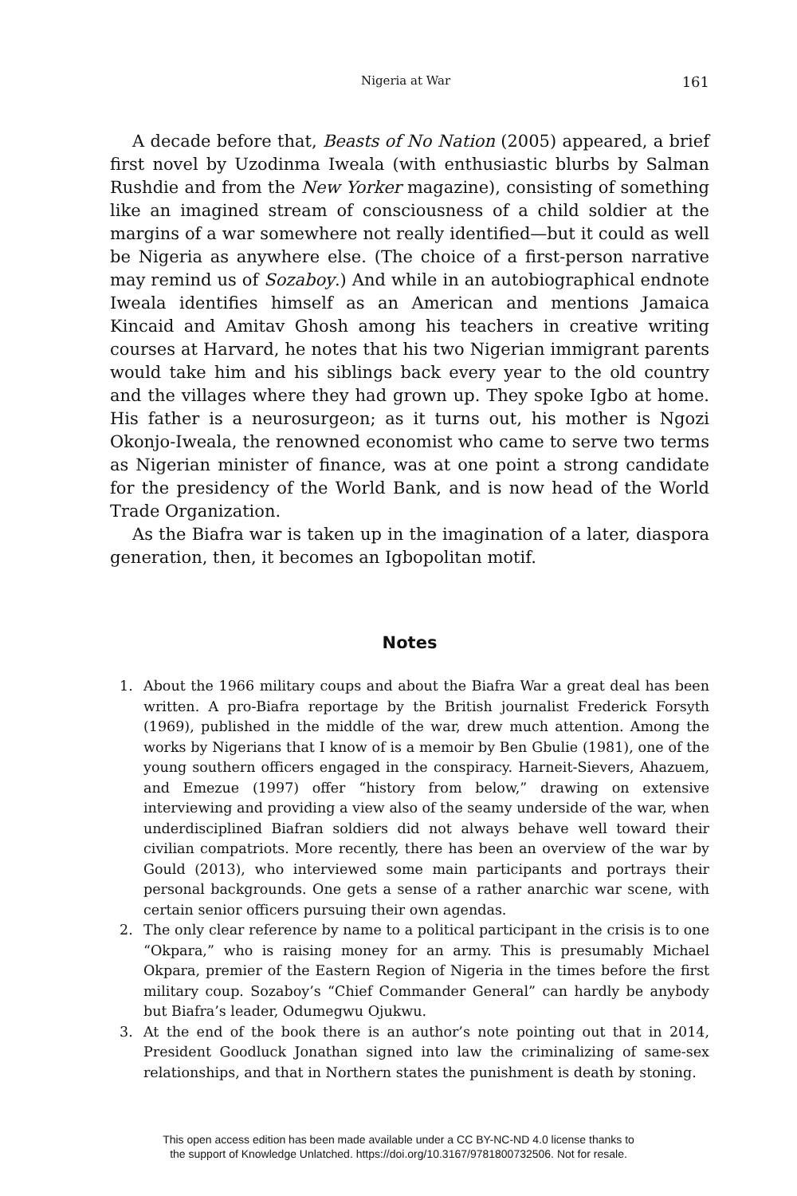Nigeria at War 161
A decade before that, Beasts of No Nation (2005) appeared, a brief first novel by Uzodinma Iweala (with enthusiastic blurbs by Salman Rushdie and from the New Yorker magazine), consisting of something like an imagined stream of consciousness of a child soldier at the margins of a war somewhere not really identified—but it could as well be Nigeria as anywhere else. (The choice of a first-person narrative may remind us of Sozaboy.) And while in an autobiographical endnote Iweala identifies himself as an American and mentions Jamaica Kincaid and Amitav Ghosh among his teachers in creative writing courses at Harvard, he notes that his two Nigerian immigrant parents would take him and his siblings back every year to the old country and the villages where they had grown up. They spoke Igbo at home. His father is a neurosurgeon; as it turns out, his mother is Ngozi Okonjo-Iweala, the renowned economist who came to serve two terms as Nigerian minister of finance, was at one point a strong candidate for the presidency of the World Bank, and is now head of the World Trade Organization.
As the Biafra war is taken up in the imagination of a later, diaspora generation, then, it becomes an Igbopolitan motif.
Notes
1. About the 1966 military coups and about the Biafra War a great deal has been written. A pro-Biafra reportage by the British journalist Frederick Forsyth (1969), published in the middle of the war, drew much attention. Among the works by Nigerians that I know of is a memoir by Ben Gbulie (1981), one of the young southern officers engaged in the conspiracy. Harneit-Sievers, Ahazuem, and Emezue (1997) offer “history from below,” drawing on extensive interviewing and providing a view also of the seamy underside of the war, when underdisciplined Biafran soldiers did not always behave well toward their civilian compatriots. More recently, there has been an overview of the war by Gould (2013), who interviewed some main participants and portrays their personal backgrounds. One gets a sense of a rather anarchic war scene, with certain senior officers pursuing their own agendas.
2. The only clear reference by name to a political participant in the crisis is to one “Okpara,” who is raising money for an army. This is presumably Michael Okpara, premier of the Eastern Region of Nigeria in the times before the first military coup. Sozaboy’s “Chief Commander General” can hardly be anybody but Biafra’s leader, Odumegwu Ojukwu.
3. At the end of the book there is an author’s note pointing out that in 2014, President Goodluck Jonathan signed into law the criminalizing of same-sex relationships, and that in Northern states the punishment is death by stoning.
This open access edition has been made available under a CC BY-NC-ND 4.0 license thanks to
the support of Knowledge Unlatched. https://doi.org/10.3167/9781800732506. Not for resale.